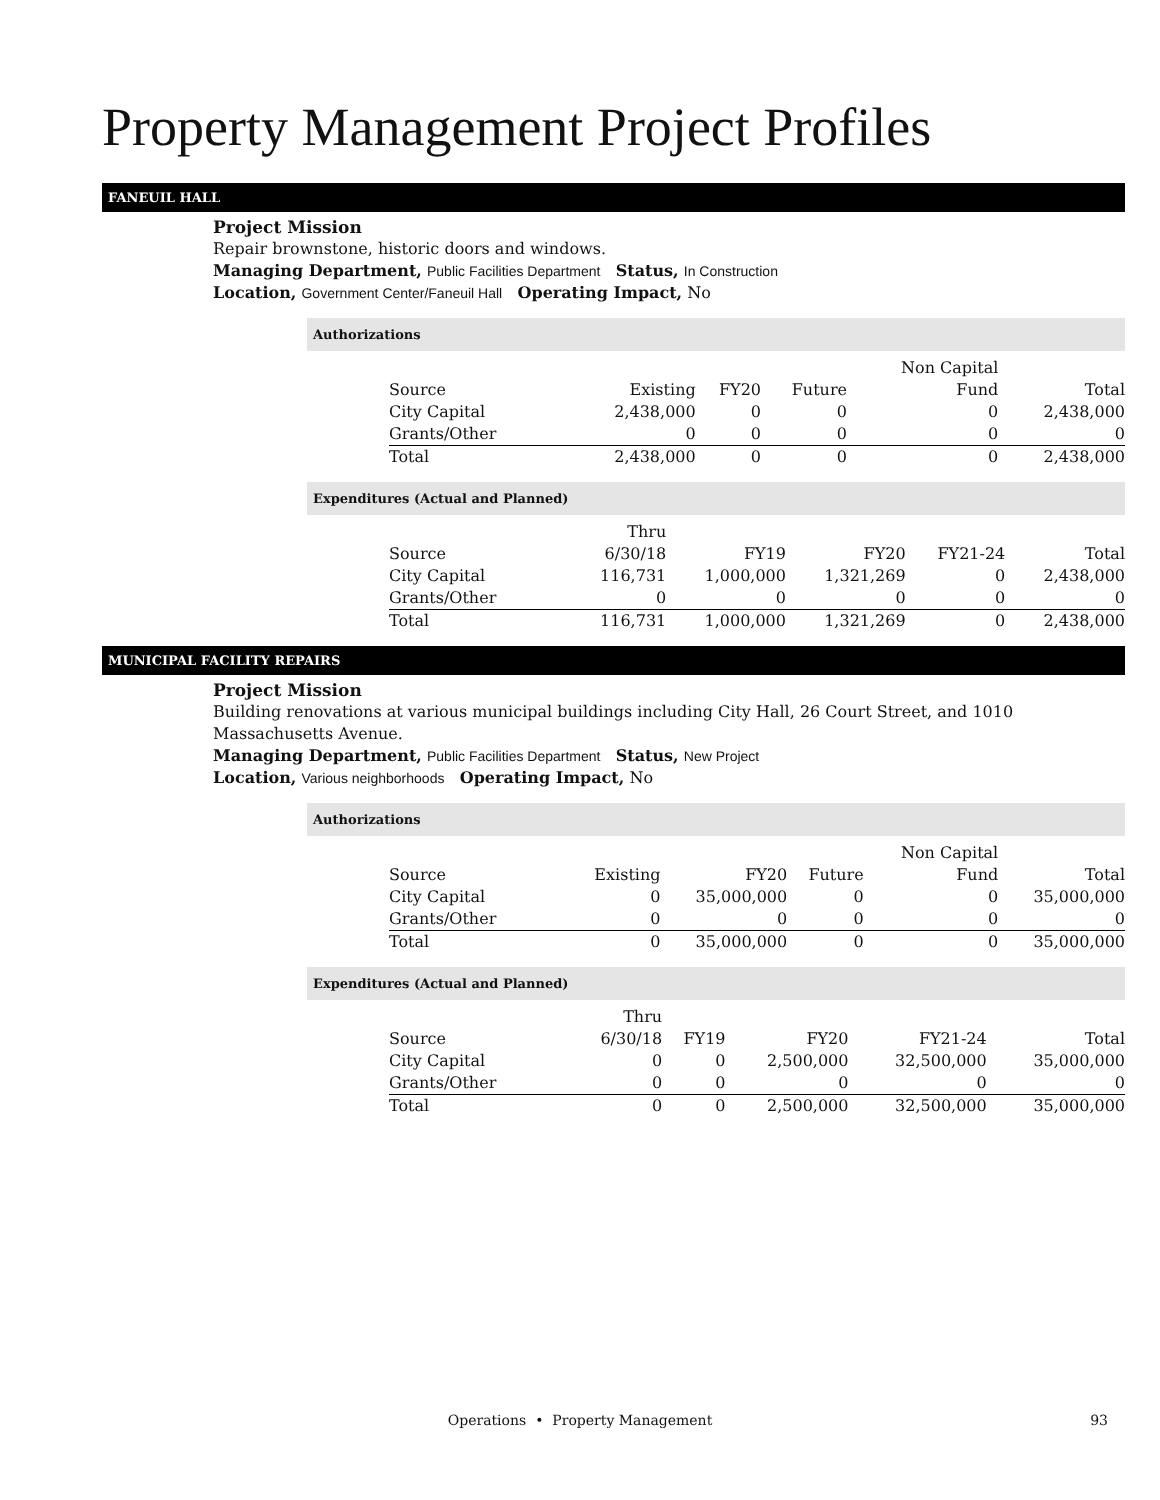Property Management Project Profiles
FANEUIL HALL
Project Mission
Repair brownstone, historic doors and windows.
Managing Department, Public Facilities Department Status, In Construction
Location, Government Center/Faneuil Hall Operating Impact, No
Authorizations
| | | | | Non Capital | |
| Source | Existing | FY20 | Future | Fund | Total |
| City Capital | 2,438,000 | 0 | 0 | 0 | 2,438,000 |
| Grants/Other | 0 | 0 | 0 | 0 | 0 |
| Total | 2,438,000 | 0 | 0 | 0 | 2,438,000 |
Expenditures (Actual and Planned)
| | Thru | | | | |
| Source | 6/30/18 | FY19 | FY20 | FY21-24 | Total |
| City Capital | 116,731 | 1,000,000 | 1,321,269 | 0 | 2,438,000 |
| Grants/Other | 0 | 0 | 0 | 0 | 0 |
| Total | 116,731 | 1,000,000 | 1,321,269 | 0 | 2,438,000 |
MUNICIPAL FACILITY REPAIRS
Project Mission
Building renovations at various municipal buildings including City Hall, 26 Court Street, and 1010 Massachusetts Avenue.
Managing Department, Public Facilities Department Status, New Project
Location, Various neighborhoods Operating Impact, No
Authorizations
| | | | | Non Capital | |
| Source | Existing | FY20 | Future | Fund | Total |
| City Capital | 0 | 35,000,000 | 0 | 0 | 35,000,000 |
| Grants/Other | 0 | 0 | 0 | 0 | 0 |
| Total | 0 | 35,000,000 | 0 | 0 | 35,000,000 |
Expenditures (Actual and Planned)
| | Thru | | | | |
| Source | 6/30/18 | FY19 | FY20 | FY21-24 | Total |
| City Capital | 0 | 0 | 2,500,000 | 32,500,000 | 35,000,000 |
| Grants/Other | 0 | 0 | 0 | 0 | 0 |
| Total | 0 | 0 | 2,500,000 | 32,500,000 | 35,000,000 |
Operations • Property Management
93